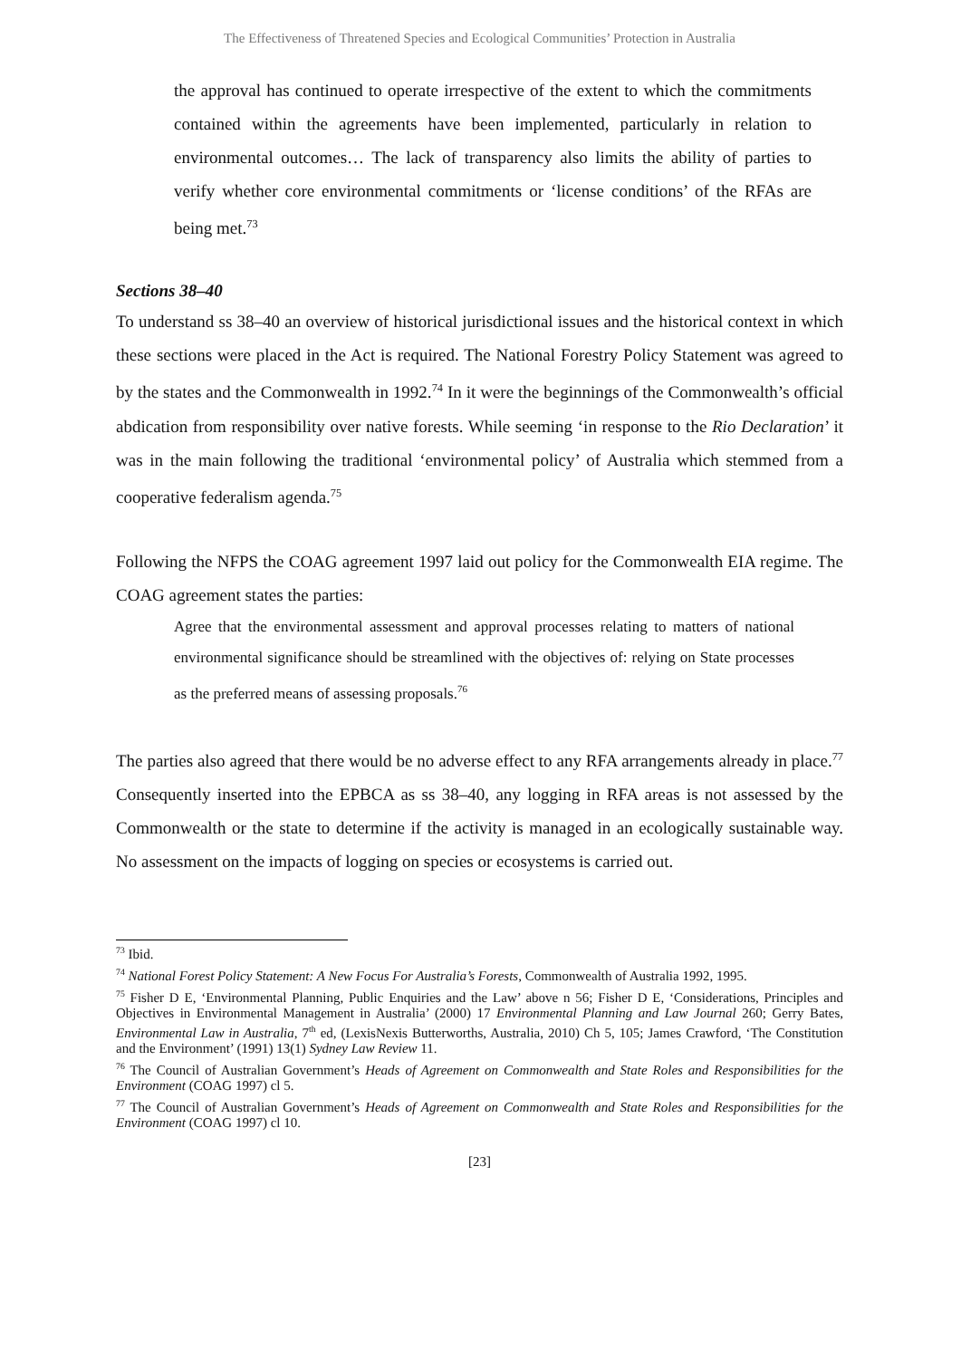The Effectiveness of Threatened Species and Ecological Communities’ Protection in Australia
the approval has continued to operate irrespective of the extent to which the commitments contained within the agreements have been implemented, particularly in relation to environmental outcomes… The lack of transparency also limits the ability of parties to verify whether core environmental commitments or ‘license conditions’ of the RFAs are being met.<sup>73</sup>
Sections 38–40
To understand ss 38–40 an overview of historical jurisdictional issues and the historical context in which these sections were placed in the Act is required. The National Forestry Policy Statement was agreed to by the states and the Commonwealth in 1992.<sup>74</sup> In it were the beginnings of the Commonwealth’s official abdication from responsibility over native forests. While seeming ‘in response to the Rio Declaration’ it was in the main following the traditional ‘environmental policy’ of Australia which stemmed from a cooperative federalism agenda.<sup>75</sup>
Following the NFPS the COAG agreement 1997 laid out policy for the Commonwealth EIA regime. The COAG agreement states the parties:
Agree that the environmental assessment and approval processes relating to matters of national environmental significance should be streamlined with the objectives of: relying on State processes as the preferred means of assessing proposals.<sup>76</sup>
The parties also agreed that there would be no adverse effect to any RFA arrangements already in place.<sup>77</sup> Consequently inserted into the EPBCA as ss 38–40, any logging in RFA areas is not assessed by the Commonwealth or the state to determine if the activity is managed in an ecologically sustainable way. No assessment on the impacts of logging on species or ecosystems is carried out.
<sup>73</sup> Ibid.
<sup>74</sup> National Forest Policy Statement: A New Focus For Australia’s Forests, Commonwealth of Australia 1992, 1995.
<sup>75</sup> Fisher D E, ‘Environmental Planning, Public Enquiries and the Law’ above n 56; Fisher D E, ‘Considerations, Principles and Objectives in Environmental Management in Australia’ (2000) 17 Environmental Planning and Law Journal 260; Gerry Bates, Environmental Law in Australia, 7<sup>th</sup> ed, (LexisNexis Butterworths, Australia, 2010) Ch 5, 105; James Crawford, ‘The Constitution and the Environment’ (1991) 13(1) Sydney Law Review 11.
<sup>76</sup> The Council of Australian Government’s Heads of Agreement on Commonwealth and State Roles and Responsibilities for the Environment (COAG 1997) cl 5.
<sup>77</sup> The Council of Australian Government’s Heads of Agreement on Commonwealth and State Roles and Responsibilities for the Environment (COAG 1997) cl 10.
[23]